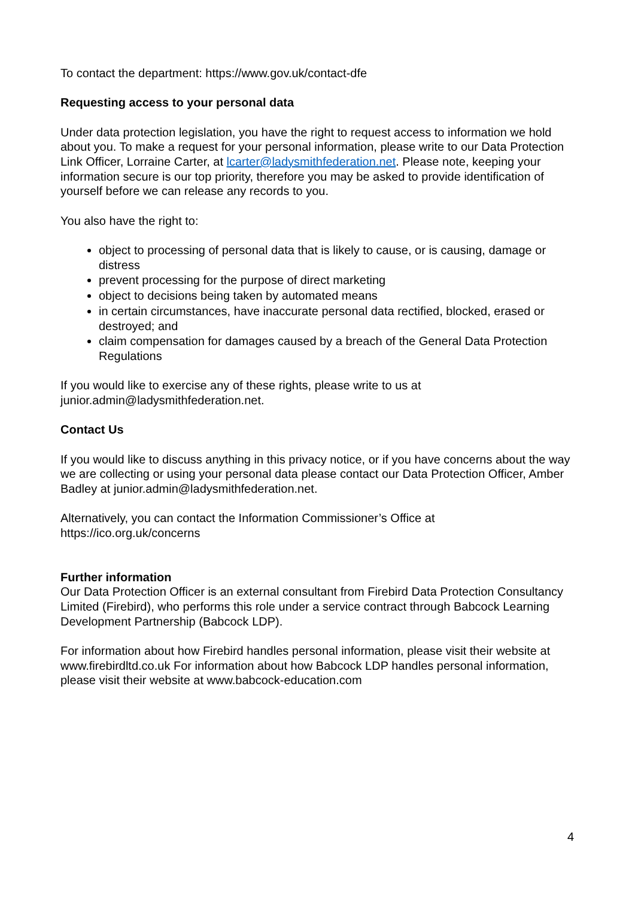To contact the department: https://www.gov.uk/contact-dfe
Requesting access to your personal data
Under data protection legislation, you have the right to request access to information we hold about you. To make a request for your personal information, please write to our Data Protection Link Officer, Lorraine Carter, at lcarter@ladysmithfederation.net. Please note, keeping your information secure is our top priority, therefore you may be asked to provide identification of yourself before we can release any records to you.
You also have the right to:
object to processing of personal data that is likely to cause, or is causing, damage or distress
prevent processing for the purpose of direct marketing
object to decisions being taken by automated means
in certain circumstances, have inaccurate personal data rectified, blocked, erased or destroyed; and
claim compensation for damages caused by a breach of the General Data Protection Regulations
If you would like to exercise any of these rights, please write to us at
junior.admin@ladysmithfederation.net.
Contact Us
If you would like to discuss anything in this privacy notice, or if you have concerns about the way we are collecting or using your personal data please contact our Data Protection Officer, Amber Badley at junior.admin@ladysmithfederation.net.
Alternatively, you can contact the Information Commissioner’s Office at
https://ico.org.uk/concerns
Further information
Our Data Protection Officer is an external consultant from Firebird Data Protection Consultancy Limited (Firebird), who performs this role under a service contract through Babcock Learning Development Partnership (Babcock LDP).
For information about how Firebird handles personal information, please visit their website at www.firebirdltd.co.uk For information about how Babcock LDP handles personal information, please visit their website at www.babcock-education.com
4